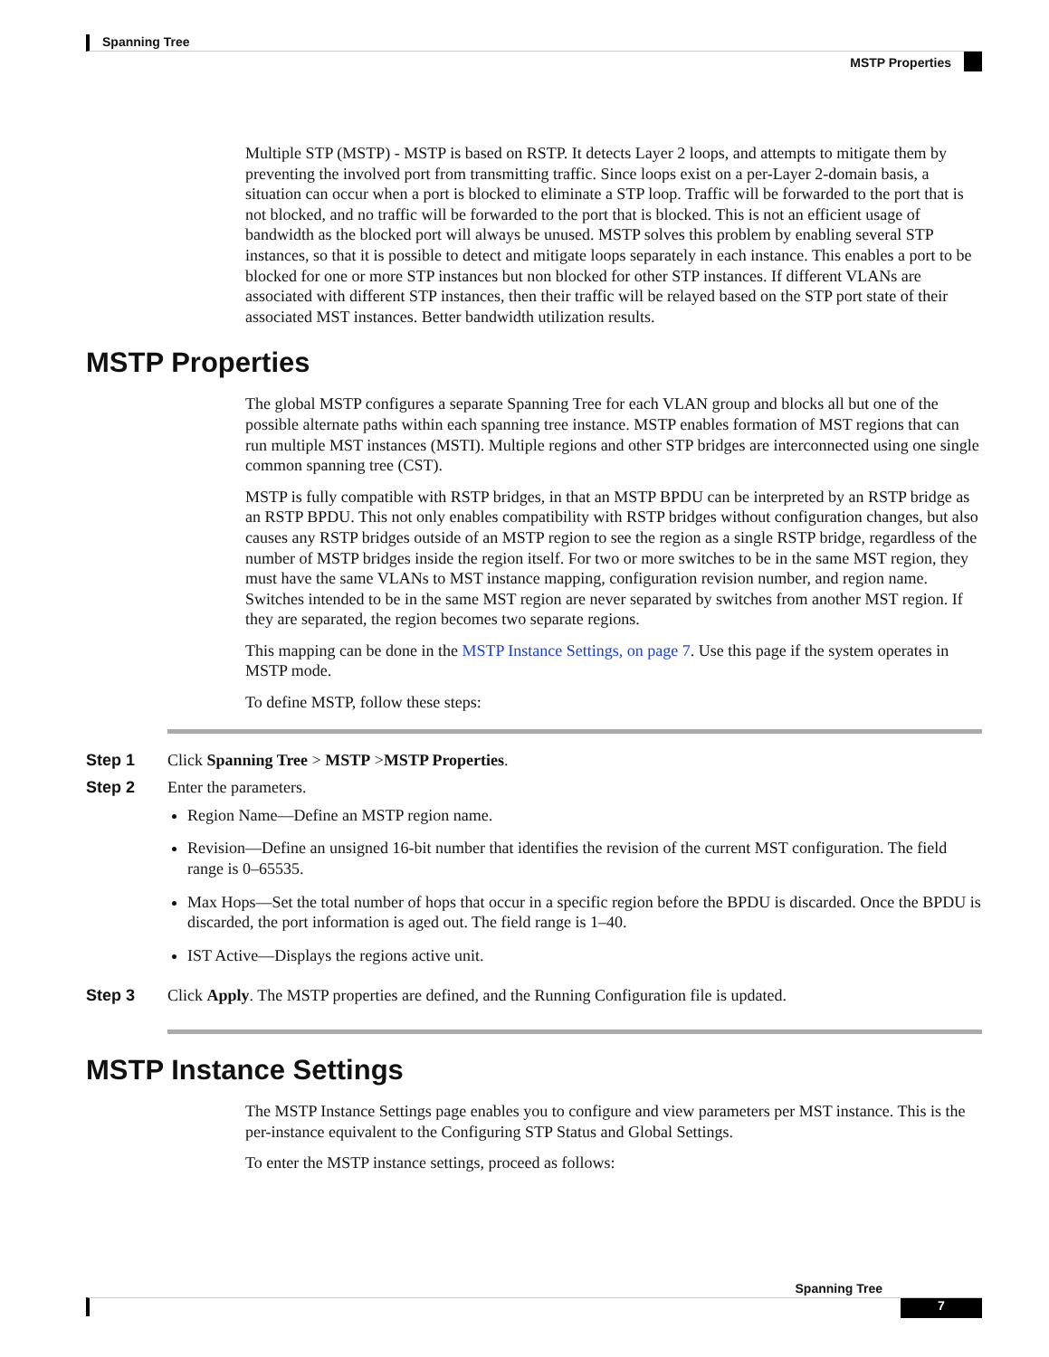Spanning Tree
MSTP Properties
Multiple STP (MSTP) - MSTP is based on RSTP. It detects Layer 2 loops, and attempts to mitigate them by preventing the involved port from transmitting traffic. Since loops exist on a per-Layer 2-domain basis, a situation can occur when a port is blocked to eliminate a STP loop. Traffic will be forwarded to the port that is not blocked, and no traffic will be forwarded to the port that is blocked. This is not an efficient usage of bandwidth as the blocked port will always be unused. MSTP solves this problem by enabling several STP instances, so that it is possible to detect and mitigate loops separately in each instance. This enables a port to be blocked for one or more STP instances but non blocked for other STP instances. If different VLANs are associated with different STP instances, then their traffic will be relayed based on the STP port state of their associated MST instances. Better bandwidth utilization results.
MSTP Properties
The global MSTP configures a separate Spanning Tree for each VLAN group and blocks all but one of the possible alternate paths within each spanning tree instance. MSTP enables formation of MST regions that can run multiple MST instances (MSTI). Multiple regions and other STP bridges are interconnected using one single common spanning tree (CST).
MSTP is fully compatible with RSTP bridges, in that an MSTP BPDU can be interpreted by an RSTP bridge as an RSTP BPDU. This not only enables compatibility with RSTP bridges without configuration changes, but also causes any RSTP bridges outside of an MSTP region to see the region as a single RSTP bridge, regardless of the number of MSTP bridges inside the region itself. For two or more switches to be in the same MST region, they must have the same VLANs to MST instance mapping, configuration revision number, and region name. Switches intended to be in the same MST region are never separated by switches from another MST region. If they are separated, the region becomes two separate regions.
This mapping can be done in the MSTP Instance Settings, on page 7. Use this page if the system operates in MSTP mode.
To define MSTP, follow these steps:
Step 1 Click Spanning Tree > MSTP >MSTP Properties.
Step 2 Enter the parameters.
Region Name—Define an MSTP region name.
Revision—Define an unsigned 16-bit number that identifies the revision of the current MST configuration. The field range is 0–65535.
Max Hops—Set the total number of hops that occur in a specific region before the BPDU is discarded. Once the BPDU is discarded, the port information is aged out. The field range is 1–40.
IST Active—Displays the regions active unit.
Step 3 Click Apply. The MSTP properties are defined, and the Running Configuration file is updated.
MSTP Instance Settings
The MSTP Instance Settings page enables you to configure and view parameters per MST instance. This is the per-instance equivalent to the Configuring STP Status and Global Settings.
To enter the MSTP instance settings, proceed as follows:
Spanning Tree
7